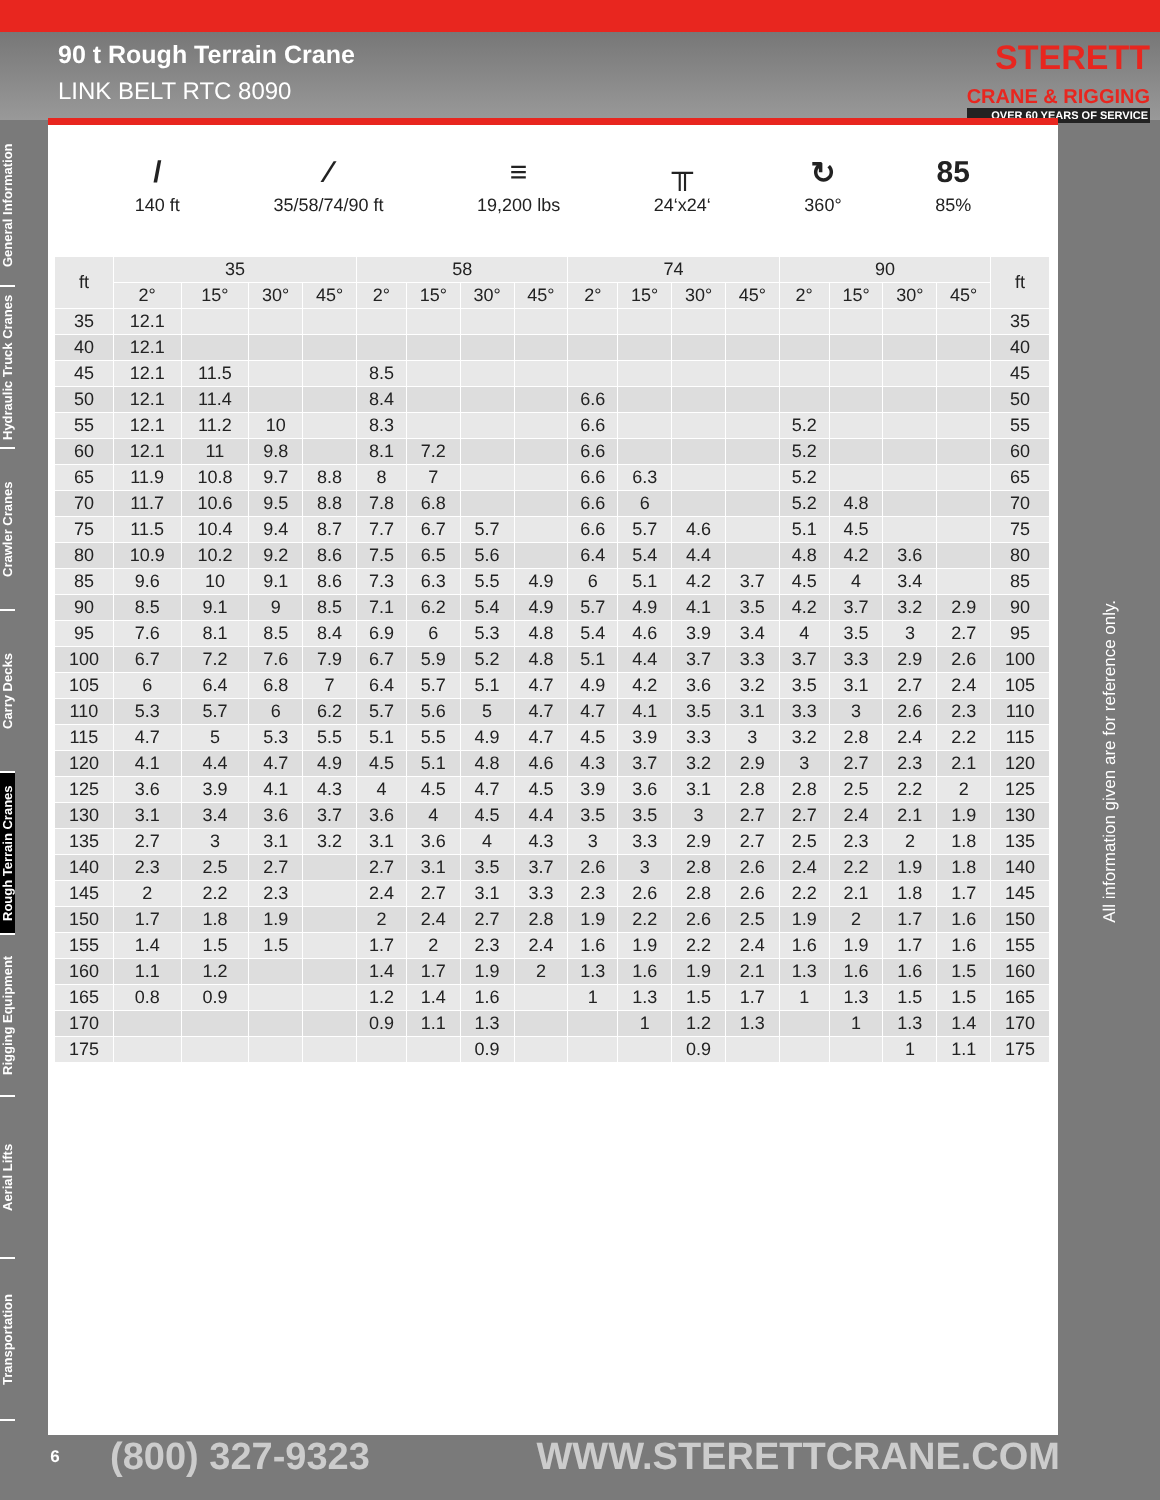90 t Rough Terrain Crane
LINK BELT RTC 8090
STERETT
CRANE & RIGGING
OVER 60 YEARS OF SERVICE
General Information
Hydraulic Truck Cranes
Crawler Cranes
Carry Decks
Rough Terrain Cranes
Rigging Equipment
Aerial Lifts
Transportation
/
140 ft
⁄
35/58/74/90 ft
≡
19,200 lbs
╥
24‘x24‘
↻
360°
85
85%
| ft | 35 | | | | 58 | | | | 74 | | | | 90 | | | | ft |
| --- | --- | --- | --- | --- | --- | --- | --- | --- | --- | --- | --- | --- | --- | --- | --- | --- | --- |
| | 2° | 15° | 30° | 45° | 2° | 15° | 30° | 45° | 2° | 15° | 30° | 45° | 2° | 15° | 30° | 45° | |
| 35 | 12.1 | | | | | | | | | | | | | | | | 35 |
| 40 | 12.1 | | | | | | | | | | | | | | | | 40 |
| 45 | 12.1 | 11.5 | | | 8.5 | | | | | | | | | | | | 45 |
| 50 | 12.1 | 11.4 | | | 8.4 | | | | 6.6 | | | | | | | | 50 |
| 55 | 12.1 | 11.2 | 10 | | 8.3 | | | | 6.6 | | | | 5.2 | | | | 55 |
| 60 | 12.1 | 11 | 9.8 | | 8.1 | 7.2 | | | 6.6 | | | | 5.2 | | | | 60 |
| 65 | 11.9 | 10.8 | 9.7 | 8.8 | 8 | 7 | | | 6.6 | 6.3 | | | 5.2 | | | | 65 |
| 70 | 11.7 | 10.6 | 9.5 | 8.8 | 7.8 | 6.8 | | | 6.6 | 6 | | | 5.2 | 4.8 | | | 70 |
| 75 | 11.5 | 10.4 | 9.4 | 8.7 | 7.7 | 6.7 | 5.7 | | 6.6 | 5.7 | 4.6 | | 5.1 | 4.5 | | | 75 |
| 80 | 10.9 | 10.2 | 9.2 | 8.6 | 7.5 | 6.5 | 5.6 | | 6.4 | 5.4 | 4.4 | | 4.8 | 4.2 | 3.6 | | 80 |
| 85 | 9.6 | 10 | 9.1 | 8.6 | 7.3 | 6.3 | 5.5 | 4.9 | 6 | 5.1 | 4.2 | 3.7 | 4.5 | 4 | 3.4 | | 85 |
| 90 | 8.5 | 9.1 | 9 | 8.5 | 7.1 | 6.2 | 5.4 | 4.9 | 5.7 | 4.9 | 4.1 | 3.5 | 4.2 | 3.7 | 3.2 | 2.9 | 90 |
| 95 | 7.6 | 8.1 | 8.5 | 8.4 | 6.9 | 6 | 5.3 | 4.8 | 5.4 | 4.6 | 3.9 | 3.4 | 4 | 3.5 | 3 | 2.7 | 95 |
| 100 | 6.7 | 7.2 | 7.6 | 7.9 | 6.7 | 5.9 | 5.2 | 4.8 | 5.1 | 4.4 | 3.7 | 3.3 | 3.7 | 3.3 | 2.9 | 2.6 | 100 |
| 105 | 6 | 6.4 | 6.8 | 7 | 6.4 | 5.7 | 5.1 | 4.7 | 4.9 | 4.2 | 3.6 | 3.2 | 3.5 | 3.1 | 2.7 | 2.4 | 105 |
| 110 | 5.3 | 5.7 | 6 | 6.2 | 5.7 | 5.6 | 5 | 4.7 | 4.7 | 4.1 | 3.5 | 3.1 | 3.3 | 3 | 2.6 | 2.3 | 110 |
| 115 | 4.7 | 5 | 5.3 | 5.5 | 5.1 | 5.5 | 4.9 | 4.7 | 4.5 | 3.9 | 3.3 | 3 | 3.2 | 2.8 | 2.4 | 2.2 | 115 |
| 120 | 4.1 | 4.4 | 4.7 | 4.9 | 4.5 | 5.1 | 4.8 | 4.6 | 4.3 | 3.7 | 3.2 | 2.9 | 3 | 2.7 | 2.3 | 2.1 | 120 |
| 125 | 3.6 | 3.9 | 4.1 | 4.3 | 4 | 4.5 | 4.7 | 4.5 | 3.9 | 3.6 | 3.1 | 2.8 | 2.8 | 2.5 | 2.2 | 2 | 125 |
| 130 | 3.1 | 3.4 | 3.6 | 3.7 | 3.6 | 4 | 4.5 | 4.4 | 3.5 | 3.5 | 3 | 2.7 | 2.7 | 2.4 | 2.1 | 1.9 | 130 |
| 135 | 2.7 | 3 | 3.1 | 3.2 | 3.1 | 3.6 | 4 | 4.3 | 3 | 3.3 | 2.9 | 2.7 | 2.5 | 2.3 | 2 | 1.8 | 135 |
| 140 | 2.3 | 2.5 | 2.7 | | 2.7 | 3.1 | 3.5 | 3.7 | 2.6 | 3 | 2.8 | 2.6 | 2.4 | 2.2 | 1.9 | 1.8 | 140 |
| 145 | 2 | 2.2 | 2.3 | | 2.4 | 2.7 | 3.1 | 3.3 | 2.3 | 2.6 | 2.8 | 2.6 | 2.2 | 2.1 | 1.8 | 1.7 | 145 |
| 150 | 1.7 | 1.8 | 1.9 | | 2 | 2.4 | 2.7 | 2.8 | 1.9 | 2.2 | 2.6 | 2.5 | 1.9 | 2 | 1.7 | 1.6 | 150 |
| 155 | 1.4 | 1.5 | 1.5 | | 1.7 | 2 | 2.3 | 2.4 | 1.6 | 1.9 | 2.2 | 2.4 | 1.6 | 1.9 | 1.7 | 1.6 | 155 |
| 160 | 1.1 | 1.2 | | | 1.4 | 1.7 | 1.9 | 2 | 1.3 | 1.6 | 1.9 | 2.1 | 1.3 | 1.6 | 1.6 | 1.5 | 160 |
| 165 | 0.8 | 0.9 | | | 1.2 | 1.4 | 1.6 | | 1 | 1.3 | 1.5 | 1.7 | 1 | 1.3 | 1.5 | 1.5 | 165 |
| 170 | | | | | 0.9 | 1.1 | 1.3 | | | 1 | 1.2 | 1.3 | | 1 | 1.3 | 1.4 | 170 |
| 175 | | | | | | | 0.9 | | | | 0.9 | | | | 1 | 1.1 | 175 |
All information given are for reference only.
6 (800) 327-9323 WWW.STERETTCRANE.COM